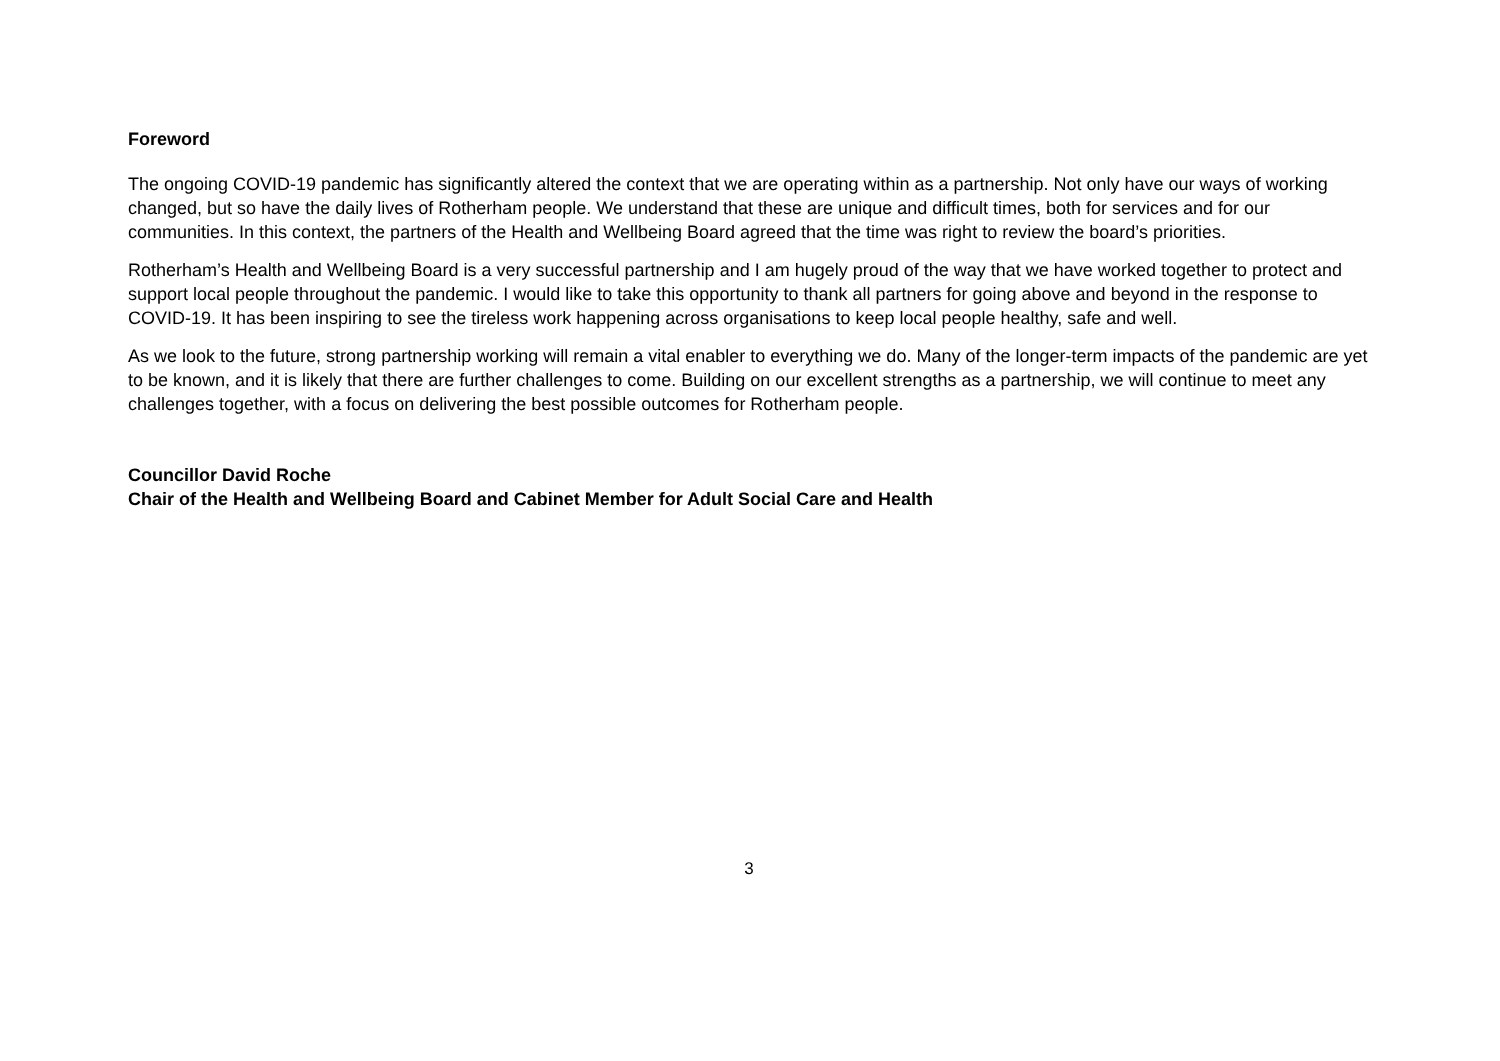Foreword
The ongoing COVID-19 pandemic has significantly altered the context that we are operating within as a partnership. Not only have our ways of working changed, but so have the daily lives of Rotherham people. We understand that these are unique and difficult times, both for services and for our communities. In this context, the partners of the Health and Wellbeing Board agreed that the time was right to review the board’s priorities.
Rotherham’s Health and Wellbeing Board is a very successful partnership and I am hugely proud of the way that we have worked together to protect and support local people throughout the pandemic. I would like to take this opportunity to thank all partners for going above and beyond in the response to COVID-19. It has been inspiring to see the tireless work happening across organisations to keep local people healthy, safe and well.
As we look to the future, strong partnership working will remain a vital enabler to everything we do. Many of the longer-term impacts of the pandemic are yet to be known, and it is likely that there are further challenges to come. Building on our excellent strengths as a partnership, we will continue to meet any challenges together, with a focus on delivering the best possible outcomes for Rotherham people.
Councillor David Roche
Chair of the Health and Wellbeing Board and Cabinet Member for Adult Social Care and Health
3